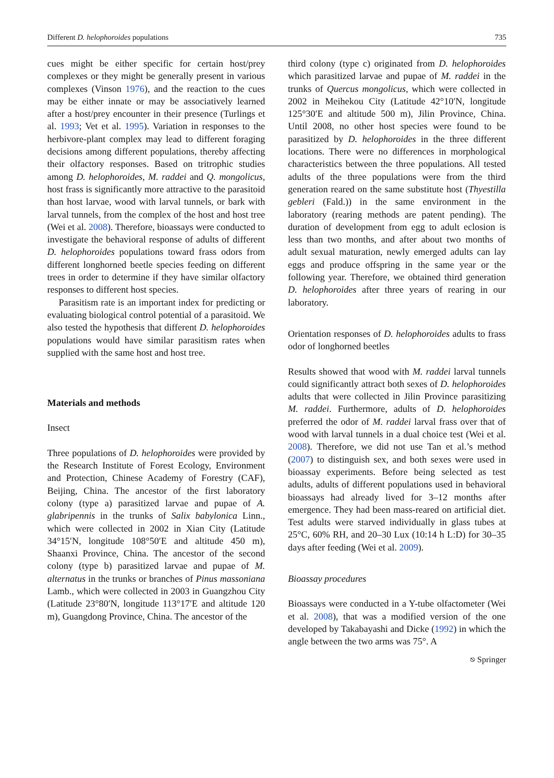Different D. helophoroides populations 735
cues might be either specific for certain host/prey complexes or they might be generally present in various complexes (Vinson 1976), and the reaction to the cues may be either innate or may be associatively learned after a host/prey encounter in their presence (Turlings et al. 1993; Vet et al. 1995). Variation in responses to the herbivore-plant complex may lead to different foraging decisions among different populations, thereby affecting their olfactory responses. Based on tritrophic studies among D. helophoroides, M. raddei and Q. mongolicus, host frass is significantly more attractive to the parasitoid than host larvae, wood with larval tunnels, or bark with larval tunnels, from the complex of the host and host tree (Wei et al. 2008). Therefore, bioassays were conducted to investigate the behavioral response of adults of different D. helophoroides populations toward frass odors from different longhorned beetle species feeding on different trees in order to determine if they have similar olfactory responses to different host species.
Parasitism rate is an important index for predicting or evaluating biological control potential of a parasitoid. We also tested the hypothesis that different D. helophoroides populations would have similar parasitism rates when supplied with the same host and host tree.
Materials and methods
Insect
Three populations of D. helophoroides were provided by the Research Institute of Forest Ecology, Environment and Protection, Chinese Academy of Forestry (CAF), Beijing, China. The ancestor of the first laboratory colony (type a) parasitized larvae and pupae of A. glabripennis in the trunks of Salix babylonica Linn., which were collected in 2002 in Xian City (Latitude 34°15′N, longitude 108°50′E and altitude 450 m), Shaanxi Province, China. The ancestor of the second colony (type b) parasitized larvae and pupae of M. alternatus in the trunks or branches of Pinus massoniana Lamb., which were collected in 2003 in Guangzhou City (Latitude 23°80′N, longitude 113°17′E and altitude 120 m), Guangdong Province, China. The ancestor of the
third colony (type c) originated from D. helophoroides which parasitized larvae and pupae of M. raddei in the trunks of Quercus mongolicus, which were collected in 2002 in Meihekou City (Latitude 42°10′N, longitude 125°30′E and altitude 500 m), Jilin Province, China. Until 2008, no other host species were found to be parasitized by D. helophoroides in the three different locations. There were no differences in morphological characteristics between the three populations. All tested adults of the three populations were from the third generation reared on the same substitute host (Thyestilla gebleri (Fald.)) in the same environment in the laboratory (rearing methods are patent pending). The duration of development from egg to adult eclosion is less than two months, and after about two months of adult sexual maturation, newly emerged adults can lay eggs and produce offspring in the same year or the following year. Therefore, we obtained third generation D. helophoroides after three years of rearing in our laboratory.
Orientation responses of D. helophoroides adults to frass odor of longhorned beetles
Results showed that wood with M. raddei larval tunnels could significantly attract both sexes of D. helophoroides adults that were collected in Jilin Province parasitizing M. raddei. Furthermore, adults of D. helophoroides preferred the odor of M. raddei larval frass over that of wood with larval tunnels in a dual choice test (Wei et al. 2008). Therefore, we did not use Tan et al.’s method (2007) to distinguish sex, and both sexes were used in bioassay experiments. Before being selected as test adults, adults of different populations used in behavioral bioassays had already lived for 3–12 months after emergence. They had been mass-reared on artificial diet. Test adults were starved individually in glass tubes at 25°C, 60% RH, and 20–30 Lux (10:14 h L:D) for 30–35 days after feeding (Wei et al. 2009).
Bioassay procedures
Bioassays were conducted in a Y-tube olfactometer (Wei et al. 2008), that was a modified version of the one developed by Takabayashi and Dicke (1992) in which the angle between the two arms was 75°. A
⎋ Springer